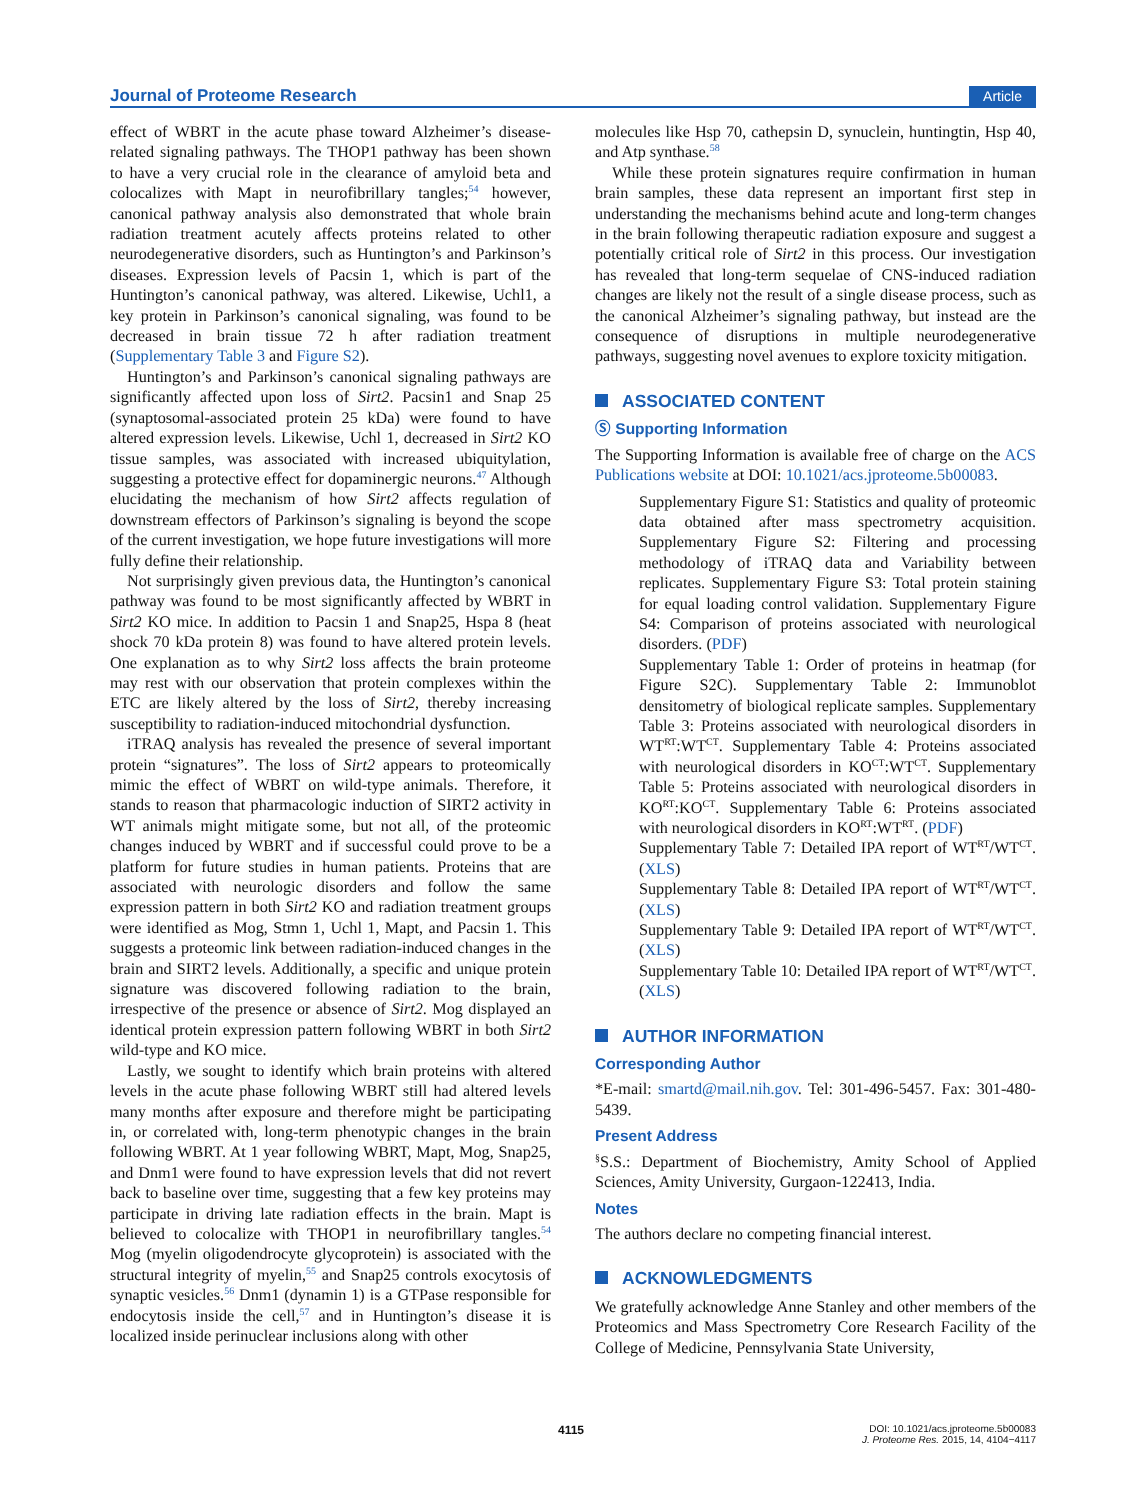Journal of Proteome Research Article
effect of WBRT in the acute phase toward Alzheimer’s disease-related signaling pathways. The THOP1 pathway has been shown to have a very crucial role in the clearance of amyloid beta and colocalizes with Mapt in neurofibrillary tangles;<sup>54</sup> however, canonical pathway analysis also demonstrated that whole brain radiation treatment acutely affects proteins related to other neurodegenerative disorders, such as Huntington’s and Parkinson’s diseases. Expression levels of Pacsin 1, which is part of the Huntington’s canonical pathway, was altered. Likewise, Uchl1, a key protein in Parkinson’s canonical signaling, was found to be decreased in brain tissue 72 h after radiation treatment (Supplementary Table 3 and Figure S2).
Huntington’s and Parkinson’s canonical signaling pathways are significantly affected upon loss of Sirt2. Pacsin1 and Snap 25 (synaptosomal-associated protein 25 kDa) were found to have altered expression levels. Likewise, Uchl 1, decreased in Sirt2 KO tissue samples, was associated with increased ubiquitylation, suggesting a protective effect for dopaminergic neurons.<sup>47</sup> Although elucidating the mechanism of how Sirt2 affects regulation of downstream effectors of Parkinson’s signaling is beyond the scope of the current investigation, we hope future investigations will more fully define their relationship.
Not surprisingly given previous data, the Huntington’s canonical pathway was found to be most significantly affected by WBRT in Sirt2 KO mice. In addition to Pacsin 1 and Snap25, Hspa 8 (heat shock 70 kDa protein 8) was found to have altered protein levels. One explanation as to why Sirt2 loss affects the brain proteome may rest with our observation that protein complexes within the ETC are likely altered by the loss of Sirt2, thereby increasing susceptibility to radiation-induced mitochondrial dysfunction.
iTRAQ analysis has revealed the presence of several important protein “signatures”. The loss of Sirt2 appears to proteomically mimic the effect of WBRT on wild-type animals. Therefore, it stands to reason that pharmacologic induction of SIRT2 activity in WT animals might mitigate some, but not all, of the proteomic changes induced by WBRT and if successful could prove to be a platform for future studies in human patients. Proteins that are associated with neurologic disorders and follow the same expression pattern in both Sirt2 KO and radiation treatment groups were identified as Mog, Stmn 1, Uchl 1, Mapt, and Pacsin 1. This suggests a proteomic link between radiation-induced changes in the brain and SIRT2 levels. Additionally, a specific and unique protein signature was discovered following radiation to the brain, irrespective of the presence or absence of Sirt2. Mog displayed an identical protein expression pattern following WBRT in both Sirt2 wild-type and KO mice.
Lastly, we sought to identify which brain proteins with altered levels in the acute phase following WBRT still had altered levels many months after exposure and therefore might be participating in, or correlated with, long-term phenotypic changes in the brain following WBRT. At 1 year following WBRT, Mapt, Mog, Snap25, and Dnm1 were found to have expression levels that did not revert back to baseline over time, suggesting that a few key proteins may participate in driving late radiation effects in the brain. Mapt is believed to colocalize with THOP1 in neurofibrillary tangles.<sup>54</sup> Mog (myelin oligodendrocyte glycoprotein) is associated with the structural integrity of myelin,<sup>55</sup> and Snap25 controls exocytosis of synaptic vesicles.<sup>56</sup> Dnm1 (dynamin 1) is a GTPase responsible for endocytosis inside the cell,<sup>57</sup> and in Huntington’s disease it is localized inside perinuclear inclusions along with other
molecules like Hsp 70, cathepsin D, synuclein, huntingtin, Hsp 40, and Atp synthase.<sup>58</sup>
While these protein signatures require confirmation in human brain samples, these data represent an important first step in understanding the mechanisms behind acute and long-term changes in the brain following therapeutic radiation exposure and suggest a potentially critical role of Sirt2 in this process. Our investigation has revealed that long-term sequelae of CNS-induced radiation changes are likely not the result of a single disease process, such as the canonical Alzheimer’s signaling pathway, but instead are the consequence of disruptions in multiple neurodegenerative pathways, suggesting novel avenues to explore toxicity mitigation.
ASSOCIATED CONTENT
Ⓢ Supporting Information
The Supporting Information is available free of charge on the ACS Publications website at DOI: 10.1021/acs.jproteome.5b00083.
Supplementary Figure S1: Statistics and quality of proteomic data obtained after mass spectrometry acquisition. Supplementary Figure S2: Filtering and processing methodology of iTRAQ data and Variability between replicates. Supplementary Figure S3: Total protein staining for equal loading control validation. Supplementary Figure S4: Comparison of proteins associated with neurological disorders. (PDF)
Supplementary Table 1: Order of proteins in heatmap (for Figure S2C). Supplementary Table 2: Immunoblot densitometry of biological replicate samples. Supplementary Table 3: Proteins associated with neurological disorders in WT<sup>RT</sup>:WT<sup>CT</sup>. Supplementary Table 4: Proteins associated with neurological disorders in KO<sup>CT</sup>:WT<sup>CT</sup>. Supplementary Table 5: Proteins associated with neurological disorders in KO<sup>RT</sup>:KO<sup>CT</sup>. Supplementary Table 6: Proteins associated with neurological disorders in KO<sup>RT</sup>:WT<sup>RT</sup>. (PDF)
Supplementary Table 7: Detailed IPA report of WT<sup>RT</sup>/WT<sup>CT</sup>. (XLS)
Supplementary Table 8: Detailed IPA report of WT<sup>RT</sup>/WT<sup>CT</sup>. (XLS)
Supplementary Table 9: Detailed IPA report of WT<sup>RT</sup>/WT<sup>CT</sup>. (XLS)
Supplementary Table 10: Detailed IPA report of WT<sup>RT</sup>/WT<sup>CT</sup>. (XLS)
AUTHOR INFORMATION
Corresponding Author
*E-mail: smartd@mail.nih.gov. Tel: 301-496-5457. Fax: 301-480-5439.
Present Address
<sup>§</sup> S.S.: Department of Biochemistry, Amity School of Applied Sciences, Amity University, Gurgaon-122413, India.
Notes
The authors declare no competing financial interest.
ACKNOWLEDGMENTS
We gratefully acknowledge Anne Stanley and other members of the Proteomics and Mass Spectrometry Core Research Facility of the College of Medicine, Pennsylvania State University,
4115
DOI: 10.1021/acs.jproteome.5b00083
J. Proteome Res. 2015, 14, 4104−4117